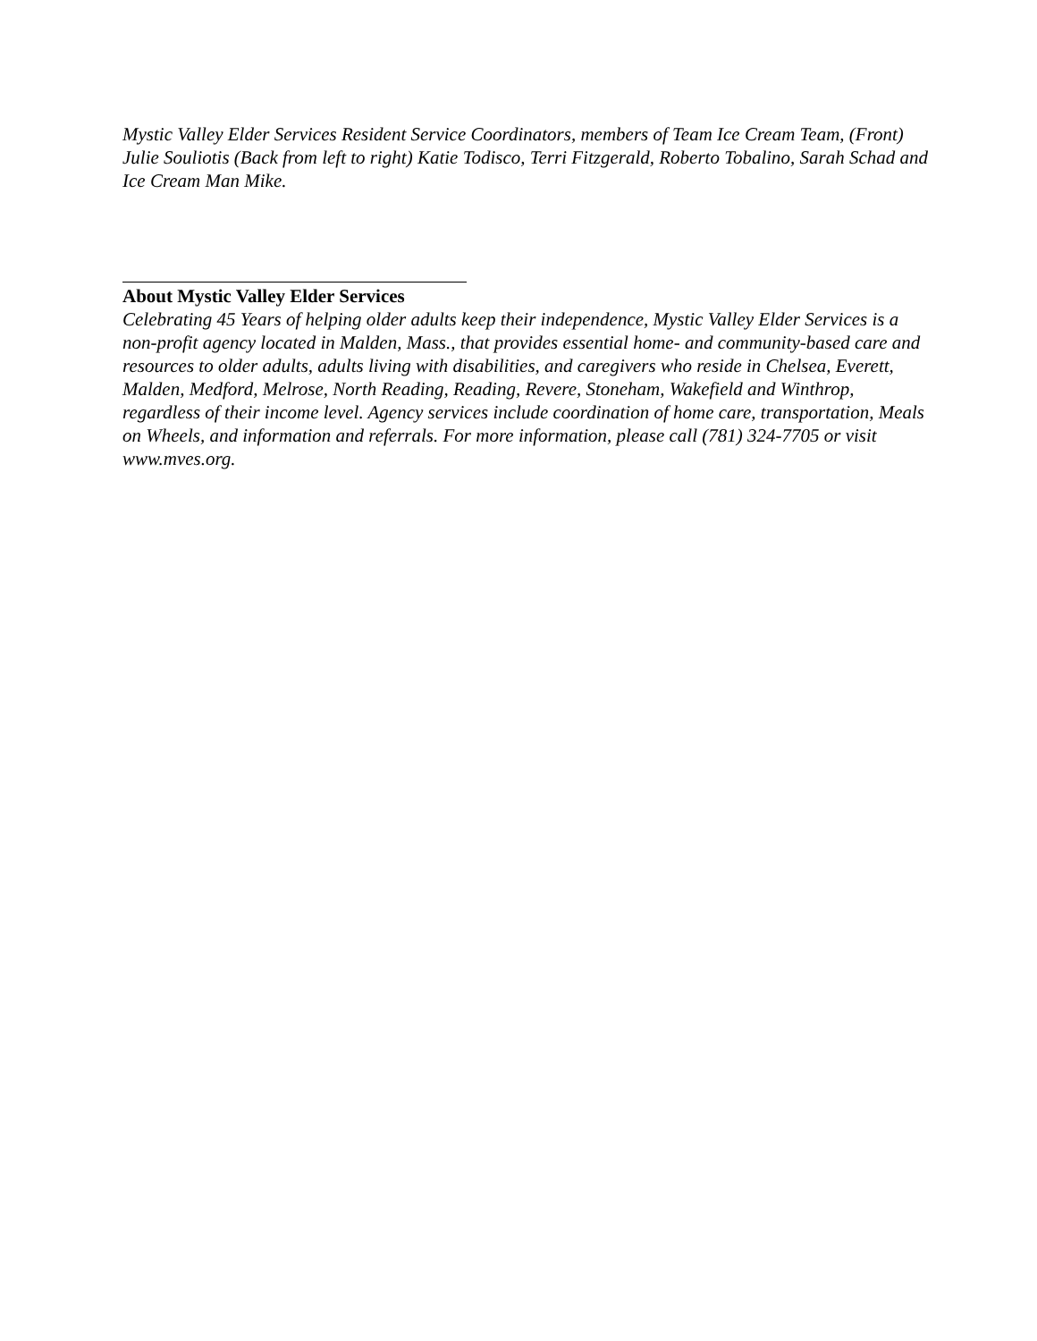Mystic Valley Elder Services Resident Service Coordinators, members of Team Ice Cream Team, (Front) Julie Souliotis (Back from left to right) Katie Todisco, Terri Fitzgerald, Roberto Tobalino, Sarah Schad and Ice Cream Man Mike.
About Mystic Valley Elder Services
Celebrating 45 Years of helping older adults keep their independence, Mystic Valley Elder Services is a non-profit agency located in Malden, Mass., that provides essential home- and community-based care and resources to older adults, adults living with disabilities, and caregivers who reside in Chelsea, Everett, Malden, Medford, Melrose, North Reading, Reading, Revere, Stoneham, Wakefield and Winthrop, regardless of their income level. Agency services include coordination of home care, transportation, Meals on Wheels, and information and referrals. For more information, please call (781) 324-7705 or visit www.mves.org.